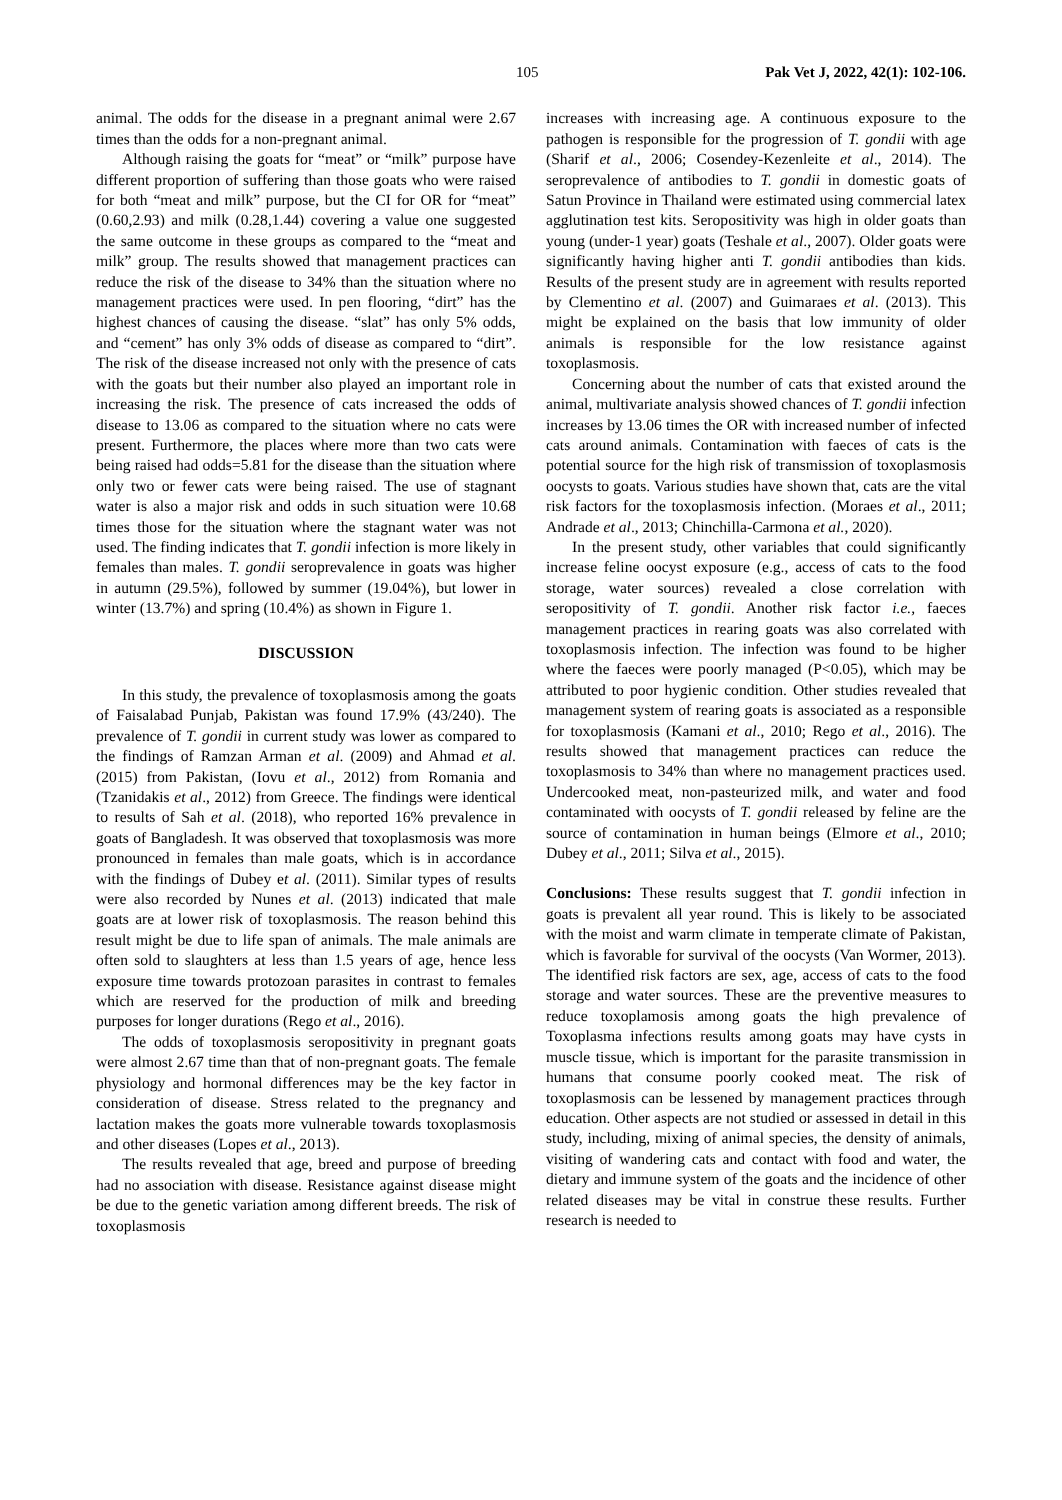105 Pak Vet J, 2022, 42(1): 102-106.
animal. The odds for the disease in a pregnant animal were 2.67 times than the odds for a non-pregnant animal.
Although raising the goats for “meat” or “milk” purpose have different proportion of suffering than those goats who were raised for both “meat and milk” purpose, but the CI for OR for “meat” (0.60,2.93) and milk (0.28,1.44) covering a value one suggested the same outcome in these groups as compared to the “meat and milk” group. The results showed that management practices can reduce the risk of the disease to 34% than the situation where no management practices were used. In pen flooring, “dirt” has the highest chances of causing the disease. “slat” has only 5% odds, and “cement” has only 3% odds of disease as compared to “dirt”. The risk of the disease increased not only with the presence of cats with the goats but their number also played an important role in increasing the risk. The presence of cats increased the odds of disease to 13.06 as compared to the situation where no cats were present. Furthermore, the places where more than two cats were being raised had odds=5.81 for the disease than the situation where only two or fewer cats were being raised. The use of stagnant water is also a major risk and odds in such situation were 10.68 times those for the situation where the stagnant water was not used. The finding indicates that T. gondii infection is more likely in females than males. T. gondii seroprevalence in goats was higher in autumn (29.5%), followed by summer (19.04%), but lower in winter (13.7%) and spring (10.4%) as shown in Figure 1.
DISCUSSION
In this study, the prevalence of toxoplasmosis among the goats of Faisalabad Punjab, Pakistan was found 17.9% (43/240). The prevalence of T. gondii in current study was lower as compared to the findings of Ramzan Arman et al. (2009) and Ahmad et al. (2015) from Pakistan, (Iovu et al., 2012) from Romania and (Tzanidakis et al., 2012) from Greece. The findings were identical to results of Sah et al. (2018), who reported 16% prevalence in goats of Bangladesh. It was observed that toxoplasmosis was more pronounced in females than male goats, which is in accordance with the findings of Dubey et al. (2011). Similar types of results were also recorded by Nunes et al. (2013) indicated that male goats are at lower risk of toxoplasmosis. The reason behind this result might be due to life span of animals. The male animals are often sold to slaughters at less than 1.5 years of age, hence less exposure time towards protozoan parasites in contrast to females which are reserved for the production of milk and breeding purposes for longer durations (Rego et al., 2016).
The odds of toxoplasmosis seropositivity in pregnant goats were almost 2.67 time than that of non-pregnant goats. The female physiology and hormonal differences may be the key factor in consideration of disease. Stress related to the pregnancy and lactation makes the goats more vulnerable towards toxoplasmosis and other diseases (Lopes et al., 2013).
The results revealed that age, breed and purpose of breeding had no association with disease. Resistance against disease might be due to the genetic variation among different breeds. The risk of toxoplasmosis
increases with increasing age. A continuous exposure to the pathogen is responsible for the progression of T. gondii with age (Sharif et al., 2006; Cosendey-Kezenleite et al., 2014). The seroprevalence of antibodies to T. gondii in domestic goats of Satun Province in Thailand were estimated using commercial latex agglutination test kits. Seropositivity was high in older goats than young (under-1 year) goats (Teshale et al., 2007). Older goats were significantly having higher anti T. gondii antibodies than kids. Results of the present study are in agreement with results reported by Clementino et al. (2007) and Guimaraes et al. (2013). This might be explained on the basis that low immunity of older animals is responsible for the low resistance against toxoplasmosis.
Concerning about the number of cats that existed around the animal, multivariate analysis showed chances of T. gondii infection increases by 13.06 times the OR with increased number of infected cats around animals. Contamination with faeces of cats is the potential source for the high risk of transmission of toxoplasmosis oocysts to goats. Various studies have shown that, cats are the vital risk factors for the toxoplasmosis infection. (Moraes et al., 2011; Andrade et al., 2013; Chinchilla-Carmona et al., 2020).
In the present study, other variables that could significantly increase feline oocyst exposure (e.g., access of cats to the food storage, water sources) revealed a close correlation with seropositivity of T. gondii. Another risk factor i.e., faeces management practices in rearing goats was also correlated with toxoplasmosis infection. The infection was found to be higher where the faeces were poorly managed (P<0.05), which may be attributed to poor hygienic condition. Other studies revealed that management system of rearing goats is associated as a responsible for toxoplasmosis (Kamani et al., 2010; Rego et al., 2016). The results showed that management practices can reduce the toxoplasmosis to 34% than where no management practices used. Undercooked meat, non-pasteurized milk, and water and food contaminated with oocysts of T. gondii released by feline are the source of contamination in human beings (Elmore et al., 2010; Dubey et al., 2011; Silva et al., 2015).
Conclusions: These results suggest that T. gondii infection in goats is prevalent all year round. This is likely to be associated with the moist and warm climate in temperate climate of Pakistan, which is favorable for survival of the oocysts (Van Wormer, 2013). The identified risk factors are sex, age, access of cats to the food storage and water sources. These are the preventive measures to reduce toxoplamosis among goats the high prevalence of Toxoplasma infections results among goats may have cysts in muscle tissue, which is important for the parasite transmission in humans that consume poorly cooked meat. The risk of toxoplasmosis can be lessened by management practices through education. Other aspects are not studied or assessed in detail in this study, including, mixing of animal species, the density of animals, visiting of wandering cats and contact with food and water, the dietary and immune system of the goats and the incidence of other related diseases may be vital in construe these results. Further research is needed to